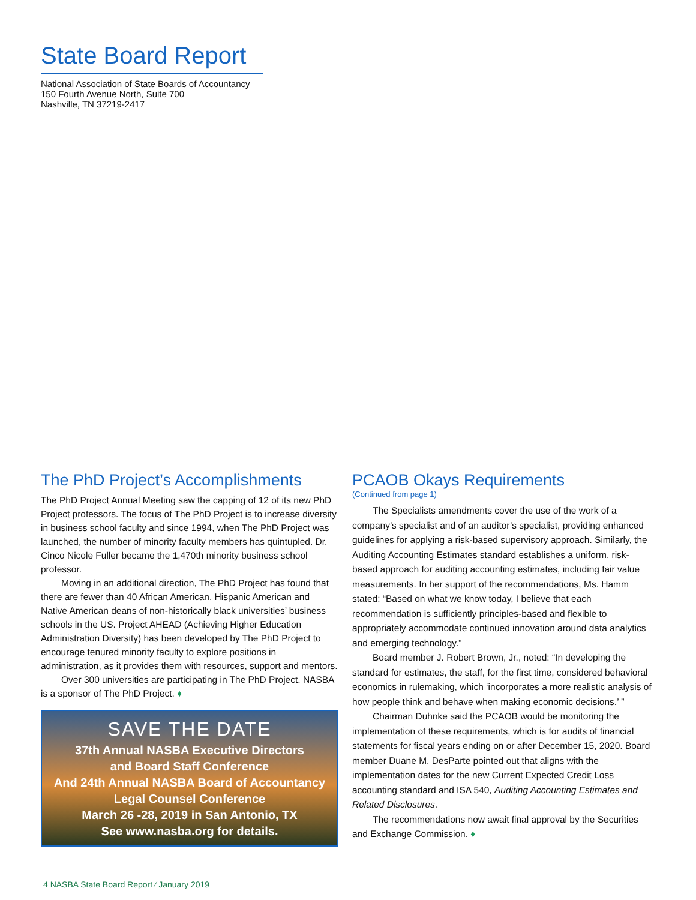State Board Report
National Association of State Boards of Accountancy
150 Fourth Avenue North, Suite 700
Nashville, TN 37219-2417
The PhD Project’s Accomplishments
The PhD Project Annual Meeting saw the capping of 12 of its new PhD Project professors. The focus of The PhD Project is to increase diversity in business school faculty and since 1994, when The PhD Project was launched, the number of minority faculty members has quintupled. Dr. Cinco Nicole Fuller became the 1,470th minority business school professor.
Moving in an additional direction, The PhD Project has found that there are fewer than 40 African American, Hispanic American and Native American deans of non-historically black universities’ business schools in the US. Project AHEAD (Achieving Higher Education Administration Diversity) has been developed by The PhD Project to encourage tenured minority faculty to explore positions in administration, as it provides them with resources, support and mentors.
Over 300 universities are participating in The PhD Project. NASBA is a sponsor of The PhD Project. ♦
SAVE THE DATE
37th Annual NASBA Executive Directors
and Board Staff Conference
And 24th Annual NASBA Board of Accountancy
Legal Counsel Conference
March 26 -28, 2019 in San Antonio, TX
See www.nasba.org for details.
PCAOB Okays Requirements
(Continued from page 1)
The Specialists amendments cover the use of the work of a company’s specialist and of an auditor’s specialist, providing enhanced guidelines for applying a risk-based supervisory approach. Similarly, the Auditing Accounting Estimates standard establishes a uniform, risk-based approach for auditing accounting estimates, including fair value measurements. In her support of the recommendations, Ms. Hamm stated: “Based on what we know today, I believe that each recommendation is sufficiently principles-based and flexible to appropriately accommodate continued innovation around data analytics and emerging technology.”
Board member J. Robert Brown, Jr., noted: “In developing the standard for estimates, the staff, for the first time, considered behavioral economics in rulemaking, which ‘incorporates a more realistic analysis of how people think and behave when making economic decisions.’ ”
Chairman Duhnke said the PCAOB would be monitoring the implementation of these requirements, which is for audits of financial statements for fiscal years ending on or after December 15, 2020. Board member Duane M. DesParte pointed out that aligns with the implementation dates for the new Current Expected Credit Loss accounting standard and ISA 540, Auditing Accounting Estimates and Related Disclosures.
The recommendations now await final approval by the Securities and Exchange Commission. ♦
4 NASBA State Board Report ⁄ January 2019